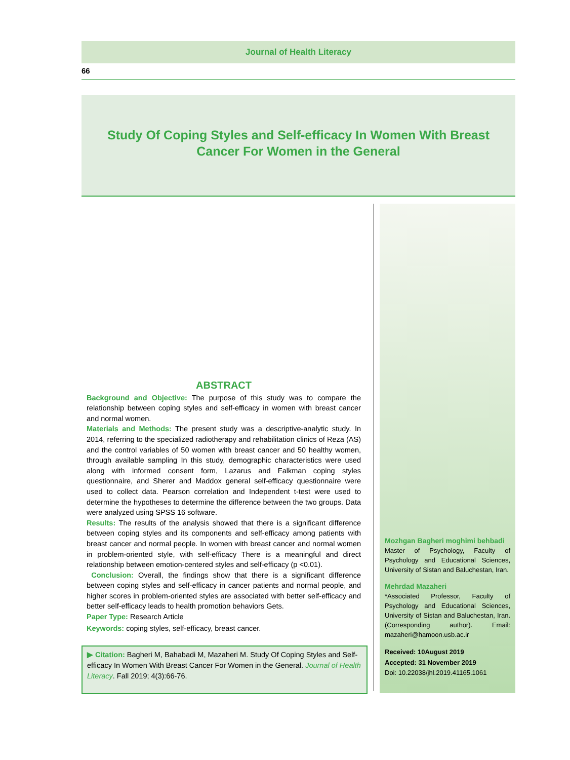Journal of Health Literacy
66
Study Of Coping Styles and Self-efficacy In Women With Breast Cancer For Women in the General
ABSTRACT
Background and Objective: The purpose of this study was to compare the relationship between coping styles and self-efficacy in women with breast cancer and normal women.
Materials and Methods: The present study was a descriptive-analytic study. In 2014, referring to the specialized radiotherapy and rehabilitation clinics of Reza (AS) and the control variables of 50 women with breast cancer and 50 healthy women, through available sampling In this study, demographic characteristics were used along with informed consent form, Lazarus and Falkman coping styles questionnaire, and Sherer and Maddox general self-efficacy questionnaire were used to collect data. Pearson correlation and Independent t-test were used to determine the hypotheses to determine the difference between the two groups. Data were analyzed using SPSS 16 software.
Results: The results of the analysis showed that there is a significant difference between coping styles and its components and self-efficacy among patients with breast cancer and normal people. In women with breast cancer and normal women in problem-oriented style, with self-efficacy There is a meaningful and direct relationship between emotion-centered styles and self-efficacy (p <0.01).
Conclusion: Overall, the findings show that there is a significant difference between coping styles and self-efficacy in cancer patients and normal people, and higher scores in problem-oriented styles are associated with better self-efficacy and better self-efficacy leads to health promotion behaviors Gets.
Paper Type: Research Article
Keywords: coping styles, self-efficacy, breast cancer.
▶ Citation: Bagheri M, Bahabadi M, Mazaheri M. Study Of Coping Styles and Self-efficacy In Women With Breast Cancer For Women in the General. Journal of Health Literacy. Fall 2019; 4(3):66-76.
Mozhgan Bagheri moghimi behbadi
Master of Psychology, Faculty of Psychology and Educational Sciences, University of Sistan and Baluchestan, Iran.
Mehrdad Mazaheri
*Associated Professor, Faculty of Psychology and Educational Sciences, University of Sistan and Baluchestan, Iran. (Corresponding author). Email: mazaheri@hamoon.usb.ac.ir
Received: 10August 2019
Accepted: 31 November 2019
Doi: 10.22038/jhl.2019.41165.1061